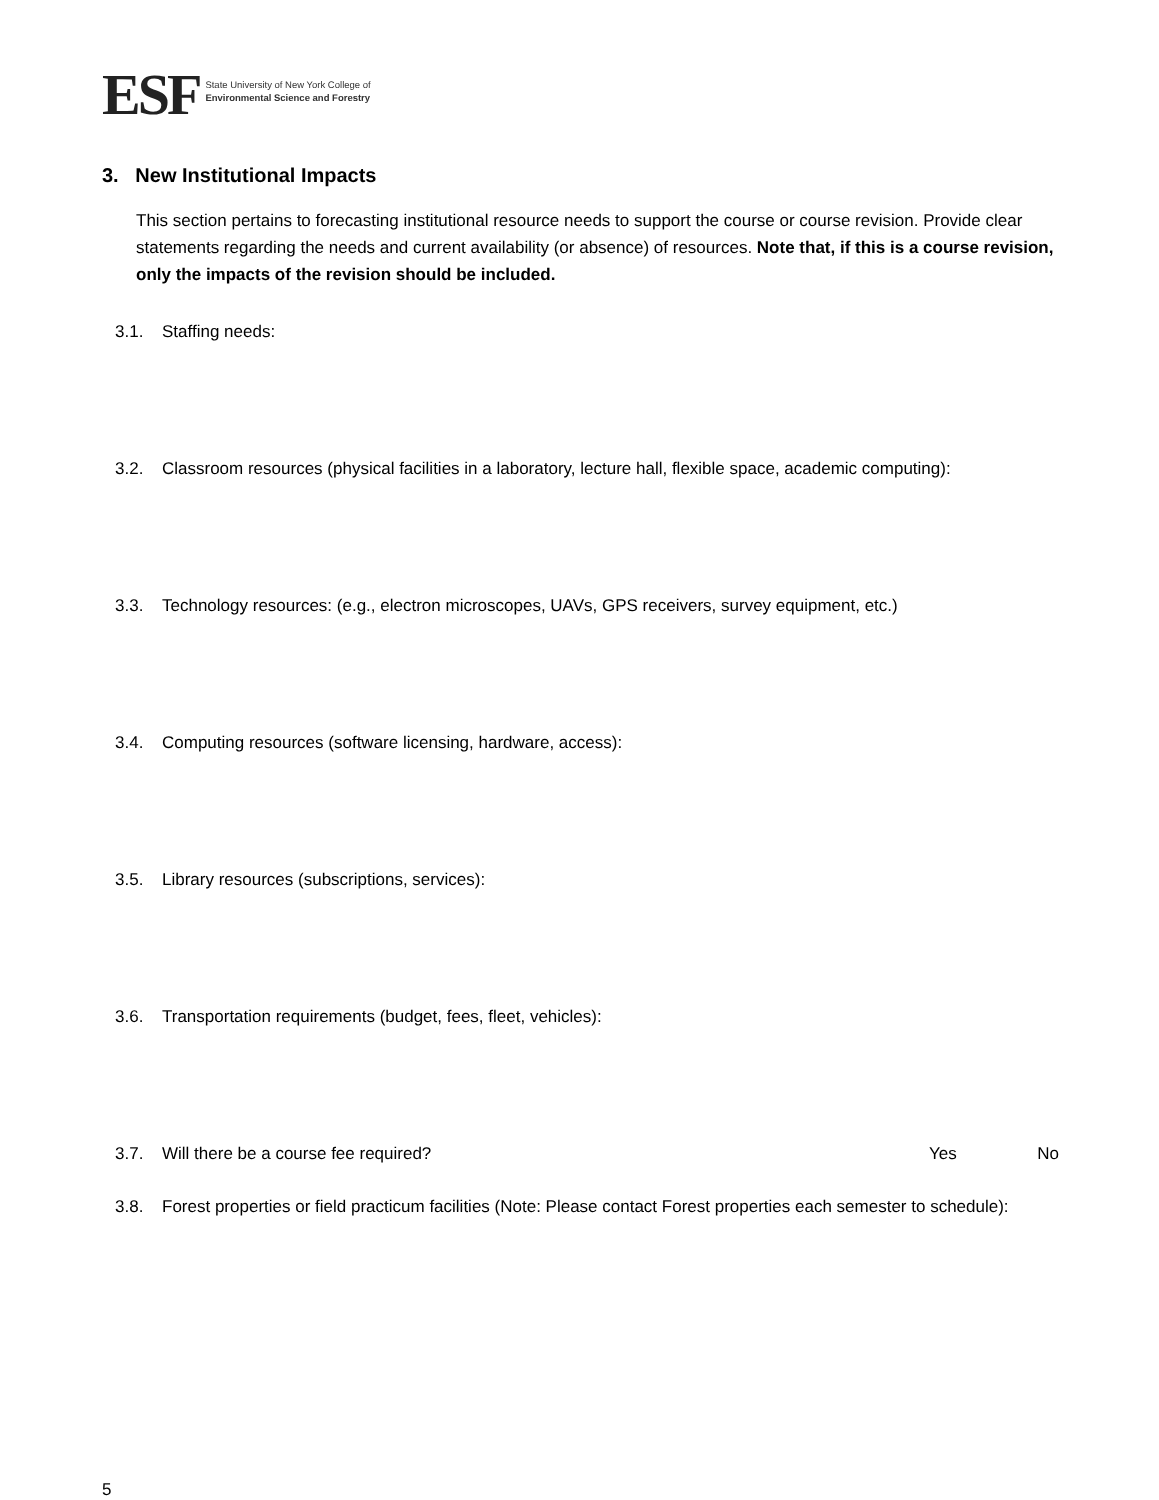ESF
State University of New York College of
Environmental Science and Forestry
3. New Institutional Impacts
This section pertains to forecasting institutional resource needs to support the course or course revision. Provide clear statements regarding the needs and current availability (or absence) of resources. Note that, if this is a course revision, only the impacts of the revision should be included.
3.1. Staffing needs:
3.2. Classroom resources (physical facilities in a laboratory, lecture hall, flexible space, academic computing):
3.3. Technology resources: (e.g., electron microscopes, UAVs, GPS receivers, survey equipment, etc.)
3.4. Computing resources (software licensing, hardware, access):
3.5. Library resources (subscriptions, services):
3.6. Transportation requirements (budget, fees, fleet, vehicles):
3.7. Will there be a course fee required? Yes No
3.8. Forest properties or field practicum facilities (Note: Please contact Forest properties each semester to schedule):
5